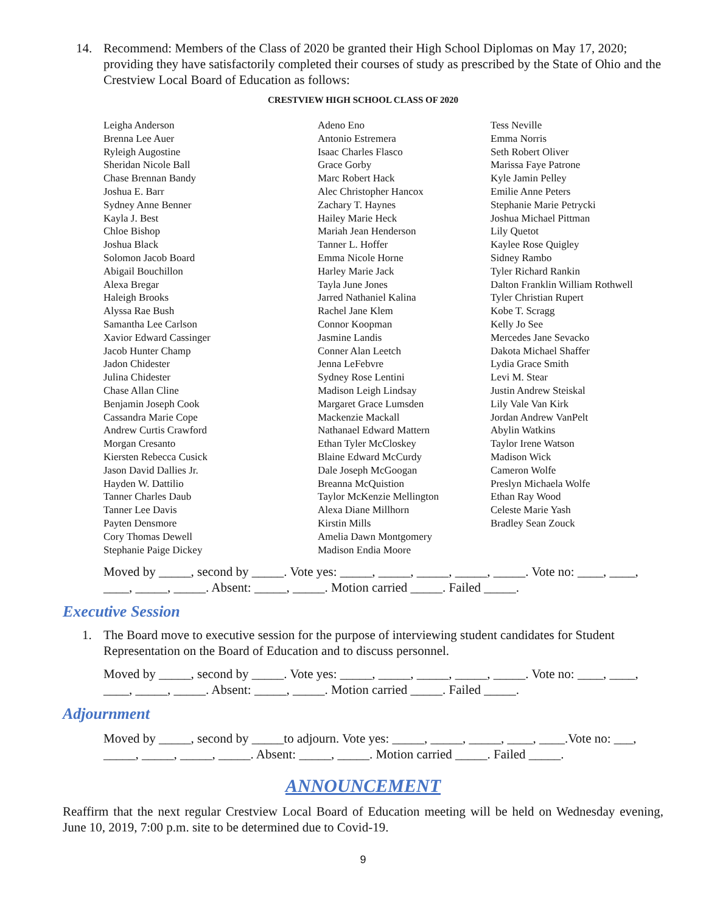14. Recommend: Members of the Class of 2020 be granted their High School Diplomas on May 17, 2020; providing they have satisfactorily completed their courses of study as prescribed by the State of Ohio and the Crestview Local Board of Education as follows:
CRESTVIEW HIGH SCHOOL CLASS OF 2020
Leigha Anderson
Brenna Lee Auer
Ryleigh Augostine
Sheridan Nicole Ball
Chase Brennan Bandy
Joshua E. Barr
Sydney Anne Benner
Kayla J. Best
Chloe Bishop
Joshua Black
Solomon Jacob Board
Abigail Bouchillon
Alexa Bregar
Haleigh Brooks
Alyssa Rae Bush
Samantha Lee Carlson
Xavior Edward Cassinger
Jacob Hunter Champ
Jadon Chidester
Julina Chidester
Chase Allan Cline
Benjamin Joseph Cook
Cassandra Marie Cope
Andrew Curtis Crawford
Morgan Cresanto
Kiersten Rebecca Cusick
Jason David Dallies Jr.
Hayden W. Dattilio
Tanner Charles Daub
Tanner Lee Davis
Payten Densmore
Cory Thomas Dewell
Stephanie Paige Dickey
Adeno Eno
Antonio Estremera
Isaac Charles Flasco
Grace Gorby
Marc Robert Hack
Alec Christopher Hancox
Zachary T. Haynes
Hailey Marie Heck
Mariah Jean Henderson
Tanner L. Hoffer
Emma Nicole Horne
Harley Marie Jack
Tayla June Jones
Jarred Nathaniel Kalina
Rachel Jane Klem
Connor Koopman
Jasmine Landis
Conner Alan Leetch
Jenna LeFebvre
Sydney Rose Lentini
Madison Leigh Lindsay
Margaret Grace Lumsden
Mackenzie Mackall
Nathanael Edward Mattern
Ethan Tyler McCloskey
Blaine Edward McCurdy
Dale Joseph McGoogan
Breanna McQuistion
Taylor McKenzie Mellington
Alexa Diane Millhorn
Kirstin Mills
Amelia Dawn Montgomery
Madison Endia Moore
Tess Neville
Emma Norris
Seth Robert Oliver
Marissa Faye Patrone
Kyle Jamin Pelley
Emilie Anne Peters
Stephanie Marie Petrycki
Joshua Michael Pittman
Lily Quetot
Kaylee Rose Quigley
Sidney Rambo
Tyler Richard Rankin
Dalton Franklin William Rothwell
Tyler Christian Rupert
Kobe T. Scragg
Kelly Jo See
Mercedes Jane Sevacko
Dakota Michael Shaffer
Lydia Grace Smith
Levi M. Stear
Justin Andrew Steiskal
Lily Vale Van Kirk
Jordan Andrew VanPelt
Abylin Watkins
Taylor Irene Watson
Madison Wick
Cameron Wolfe
Preslyn Michaela Wolfe
Ethan Ray Wood
Celeste Marie Yash
Bradley Sean Zouck
Moved by _____, second by _____. Vote yes: _____, _____, _____, _____, _____. Vote no: ____, ____, ____, _____, _____. Absent: _____, _____. Motion carried _____. Failed _____.
Executive Session
1. The Board move to executive session for the purpose of interviewing student candidates for Student Representation on the Board of Education and to discuss personnel.
Moved by _____, second by _____. Vote yes: _____, _____, _____, _____, _____. Vote no: ____, ____, ____, _____, _____. Absent: _____, _____. Motion carried _____. Failed _____.
Adjournment
Moved by _____, second by _____to adjourn. Vote yes: _____, _____, _____, ____, ____.Vote no: ___, _____, _____, _____, _____. Absent: _____, _____. Motion carried _____. Failed _____.
ANNOUNCEMENT
Reaffirm that the next regular Crestview Local Board of Education meeting will be held on Wednesday evening, June 10, 2019, 7:00 p.m. site to be determined due to Covid-19.
9